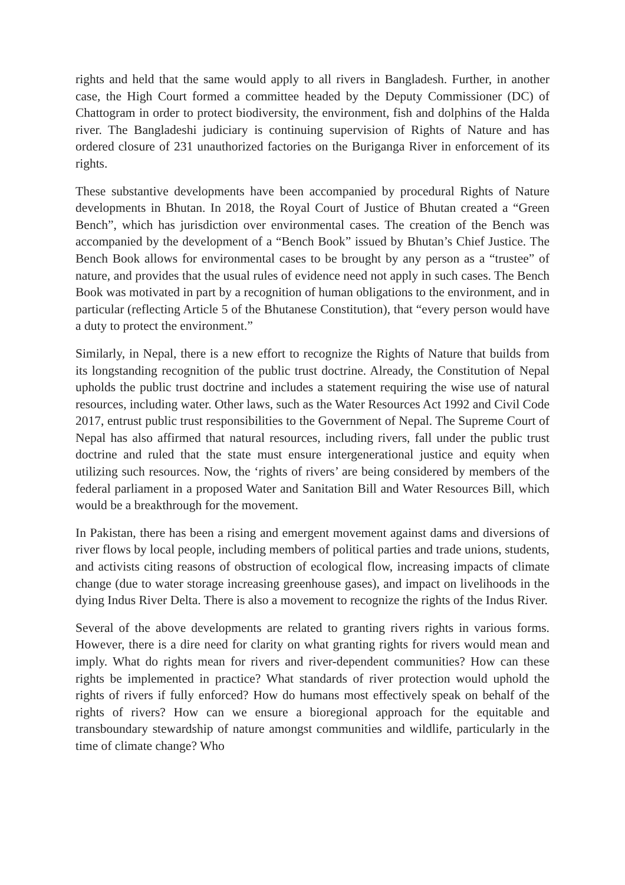rights and held that the same would apply to all rivers in Bangladesh. Further, in another case, the High Court formed a committee headed by the Deputy Commissioner (DC) of Chattogram in order to protect biodiversity, the environment, fish and dolphins of the Halda river. The Bangladeshi judiciary is continuing supervision of Rights of Nature and has ordered closure of 231 unauthorized factories on the Buriganga River in enforcement of its rights.
These substantive developments have been accompanied by procedural Rights of Nature developments in Bhutan. In 2018, the Royal Court of Justice of Bhutan created a “Green Bench”, which has jurisdiction over environmental cases. The creation of the Bench was accompanied by the development of a “Bench Book” issued by Bhutan’s Chief Justice. The Bench Book allows for environmental cases to be brought by any person as a “trustee” of nature, and provides that the usual rules of evidence need not apply in such cases. The Bench Book was motivated in part by a recognition of human obligations to the environment, and in particular (reflecting Article 5 of the Bhutanese Constitution), that “every person would have a duty to protect the environment.”
Similarly, in Nepal, there is a new effort to recognize the Rights of Nature that builds from its longstanding recognition of the public trust doctrine. Already, the Constitution of Nepal upholds the public trust doctrine and includes a statement requiring the wise use of natural resources, including water. Other laws, such as the Water Resources Act 1992 and Civil Code 2017, entrust public trust responsibilities to the Government of Nepal. The Supreme Court of Nepal has also affirmed that natural resources, including rivers, fall under the public trust doctrine and ruled that the state must ensure intergenerational justice and equity when utilizing such resources. Now, the ‘rights of rivers’ are being considered by members of the federal parliament in a proposed Water and Sanitation Bill and Water Resources Bill, which would be a breakthrough for the movement.
In Pakistan, there has been a rising and emergent movement against dams and diversions of river flows by local people, including members of political parties and trade unions, students, and activists citing reasons of obstruction of ecological flow, increasing impacts of climate change (due to water storage increasing greenhouse gases), and impact on livelihoods in the dying Indus River Delta. There is also a movement to recognize the rights of the Indus River.
Several of the above developments are related to granting rivers rights in various forms. However, there is a dire need for clarity on what granting rights for rivers would mean and imply. What do rights mean for rivers and river-dependent communities? How can these rights be implemented in practice? What standards of river protection would uphold the rights of rivers if fully enforced? How do humans most effectively speak on behalf of the rights of rivers? How can we ensure a bioregional approach for the equitable and transboundary stewardship of nature amongst communities and wildlife, particularly in the time of climate change? Who